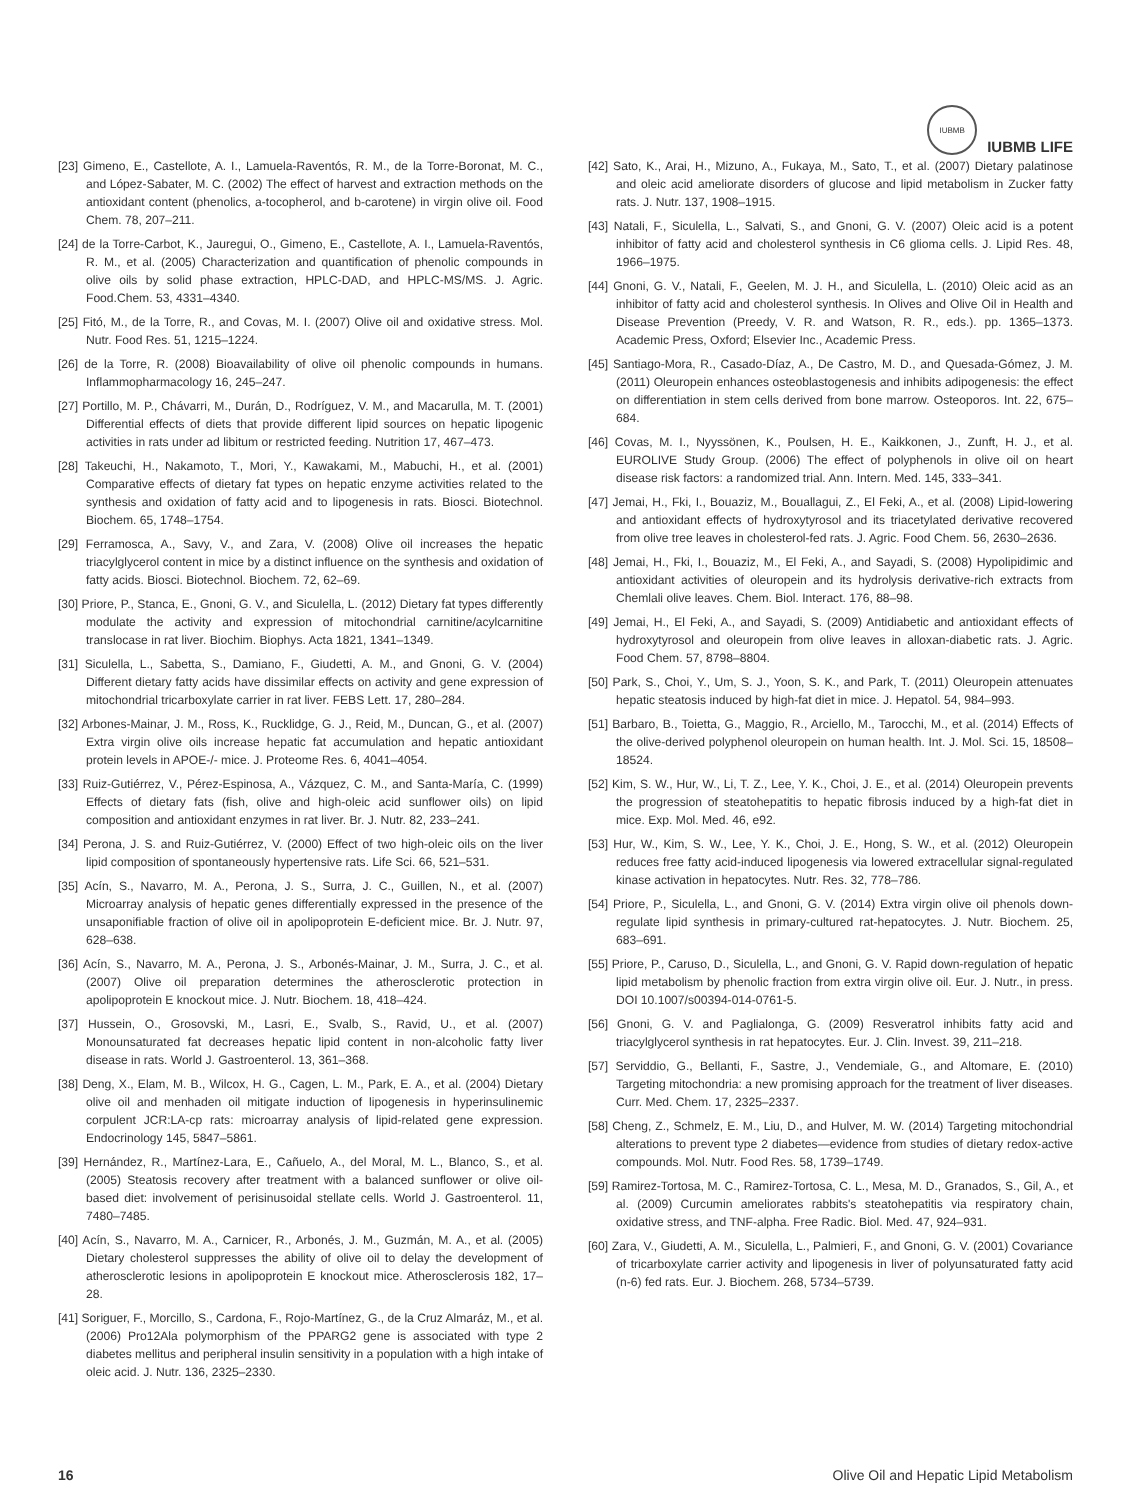IUBMB
IUBMB LIFE
[23] Gimeno, E., Castellote, A. I., Lamuela-Raventós, R. M., de la Torre-Boronat, M. C., and López-Sabater, M. C. (2002) The effect of harvest and extraction methods on the antioxidant content (phenolics, a-tocopherol, and b-carotene) in virgin olive oil. Food Chem. 78, 207–211.
[24] de la Torre-Carbot, K., Jauregui, O., Gimeno, E., Castellote, A. I., Lamuela-Raventós, R. M., et al. (2005) Characterization and quantification of phenolic compounds in olive oils by solid phase extraction, HPLC-DAD, and HPLC-MS/MS. J. Agric. Food.Chem. 53, 4331–4340.
[25] Fitó, M., de la Torre, R., and Covas, M. I. (2007) Olive oil and oxidative stress. Mol. Nutr. Food Res. 51, 1215–1224.
[26] de la Torre, R. (2008) Bioavailability of olive oil phenolic compounds in humans. Inflammopharmacology 16, 245–247.
[27] Portillo, M. P., Chávarri, M., Durán, D., Rodríguez, V. M., and Macarulla, M. T. (2001) Differential effects of diets that provide different lipid sources on hepatic lipogenic activities in rats under ad libitum or restricted feeding. Nutrition 17, 467–473.
[28] Takeuchi, H., Nakamoto, T., Mori, Y., Kawakami, M., Mabuchi, H., et al. (2001) Comparative effects of dietary fat types on hepatic enzyme activities related to the synthesis and oxidation of fatty acid and to lipogenesis in rats. Biosci. Biotechnol. Biochem. 65, 1748–1754.
[29] Ferramosca, A., Savy, V., and Zara, V. (2008) Olive oil increases the hepatic triacylglycerol content in mice by a distinct influence on the synthesis and oxidation of fatty acids. Biosci. Biotechnol. Biochem. 72, 62–69.
[30] Priore, P., Stanca, E., Gnoni, G. V., and Siculella, L. (2012) Dietary fat types differently modulate the activity and expression of mitochondrial carnitine/acylcarnitine translocase in rat liver. Biochim. Biophys. Acta 1821, 1341–1349.
[31] Siculella, L., Sabetta, S., Damiano, F., Giudetti, A. M., and Gnoni, G. V. (2004) Different dietary fatty acids have dissimilar effects on activity and gene expression of mitochondrial tricarboxylate carrier in rat liver. FEBS Lett. 17, 280–284.
[32] Arbones-Mainar, J. M., Ross, K., Rucklidge, G. J., Reid, M., Duncan, G., et al. (2007) Extra virgin olive oils increase hepatic fat accumulation and hepatic antioxidant protein levels in APOE-/- mice. J. Proteome Res. 6, 4041–4054.
[33] Ruiz-Gutiérrez, V., Pérez-Espinosa, A., Vázquez, C. M., and Santa-María, C. (1999) Effects of dietary fats (fish, olive and high-oleic acid sunflower oils) on lipid composition and antioxidant enzymes in rat liver. Br. J. Nutr. 82, 233–241.
[34] Perona, J. S. and Ruiz-Gutiérrez, V. (2000) Effect of two high-oleic oils on the liver lipid composition of spontaneously hypertensive rats. Life Sci. 66, 521–531.
[35] Acín, S., Navarro, M. A., Perona, J. S., Surra, J. C., Guillen, N., et al. (2007) Microarray analysis of hepatic genes differentially expressed in the presence of the unsaponifiable fraction of olive oil in apolipoprotein E-deficient mice. Br. J. Nutr. 97, 628–638.
[36] Acín, S., Navarro, M. A., Perona, J. S., Arbonés-Mainar, J. M., Surra, J. C., et al. (2007) Olive oil preparation determines the atherosclerotic protection in apolipoprotein E knockout mice. J. Nutr. Biochem. 18, 418–424.
[37] Hussein, O., Grosovski, M., Lasri, E., Svalb, S., Ravid, U., et al. (2007) Monounsaturated fat decreases hepatic lipid content in non-alcoholic fatty liver disease in rats. World J. Gastroenterol. 13, 361–368.
[38] Deng, X., Elam, M. B., Wilcox, H. G., Cagen, L. M., Park, E. A., et al. (2004) Dietary olive oil and menhaden oil mitigate induction of lipogenesis in hyperinsulinemic corpulent JCR:LA-cp rats: microarray analysis of lipid-related gene expression. Endocrinology 145, 5847–5861.
[39] Hernández, R., Martínez-Lara, E., Cañuelo, A., del Moral, M. L., Blanco, S., et al. (2005) Steatosis recovery after treatment with a balanced sunflower or olive oil-based diet: involvement of perisinusoidal stellate cells. World J. Gastroenterol. 11, 7480–7485.
[40] Acín, S., Navarro, M. A., Carnicer, R., Arbonés, J. M., Guzmán, M. A., et al. (2005) Dietary cholesterol suppresses the ability of olive oil to delay the development of atherosclerotic lesions in apolipoprotein E knockout mice. Atherosclerosis 182, 17–28.
[41] Soriguer, F., Morcillo, S., Cardona, F., Rojo-Martínez, G., de la Cruz Almaráz, M., et al. (2006) Pro12Ala polymorphism of the PPARG2 gene is associated with type 2 diabetes mellitus and peripheral insulin sensitivity in a population with a high intake of oleic acid. J. Nutr. 136, 2325–2330.
[42] Sato, K., Arai, H., Mizuno, A., Fukaya, M., Sato, T., et al. (2007) Dietary palatinose and oleic acid ameliorate disorders of glucose and lipid metabolism in Zucker fatty rats. J. Nutr. 137, 1908–1915.
[43] Natali, F., Siculella, L., Salvati, S., and Gnoni, G. V. (2007) Oleic acid is a potent inhibitor of fatty acid and cholesterol synthesis in C6 glioma cells. J. Lipid Res. 48, 1966–1975.
[44] Gnoni, G. V., Natali, F., Geelen, M. J. H., and Siculella, L. (2010) Oleic acid as an inhibitor of fatty acid and cholesterol synthesis. In Olives and Olive Oil in Health and Disease Prevention (Preedy, V. R. and Watson, R. R., eds.). pp. 1365–1373. Academic Press, Oxford; Elsevier Inc., Academic Press.
[45] Santiago-Mora, R., Casado-Díaz, A., De Castro, M. D., and Quesada-Gómez, J. M. (2011) Oleuropein enhances osteoblastogenesis and inhibits adipogenesis: the effect on differentiation in stem cells derived from bone marrow. Osteoporos. Int. 22, 675–684.
[46] Covas, M. I., Nyyssönen, K., Poulsen, H. E., Kaikkonen, J., Zunft, H. J., et al. EUROLIVE Study Group. (2006) The effect of polyphenols in olive oil on heart disease risk factors: a randomized trial. Ann. Intern. Med. 145, 333–341.
[47] Jemai, H., Fki, I., Bouaziz, M., Bouallagui, Z., El Feki, A., et al. (2008) Lipid-lowering and antioxidant effects of hydroxytyrosol and its triacetylated derivative recovered from olive tree leaves in cholesterol-fed rats. J. Agric. Food Chem. 56, 2630–2636.
[48] Jemai, H., Fki, I., Bouaziz, M., El Feki, A., and Sayadi, S. (2008) Hypolipidimic and antioxidant activities of oleuropein and its hydrolysis derivative-rich extracts from Chemlali olive leaves. Chem. Biol. Interact. 176, 88–98.
[49] Jemai, H., El Feki, A., and Sayadi, S. (2009) Antidiabetic and antioxidant effects of hydroxytyrosol and oleuropein from olive leaves in alloxan-diabetic rats. J. Agric. Food Chem. 57, 8798–8804.
[50] Park, S., Choi, Y., Um, S. J., Yoon, S. K., and Park, T. (2011) Oleuropein attenuates hepatic steatosis induced by high-fat diet in mice. J. Hepatol. 54, 984–993.
[51] Barbaro, B., Toietta, G., Maggio, R., Arciello, M., Tarocchi, M., et al. (2014) Effects of the olive-derived polyphenol oleuropein on human health. Int. J. Mol. Sci. 15, 18508–18524.
[52] Kim, S. W., Hur, W., Li, T. Z., Lee, Y. K., Choi, J. E., et al. (2014) Oleuropein prevents the progression of steatohepatitis to hepatic fibrosis induced by a high-fat diet in mice. Exp. Mol. Med. 46, e92.
[53] Hur, W., Kim, S. W., Lee, Y. K., Choi, J. E., Hong, S. W., et al. (2012) Oleuropein reduces free fatty acid-induced lipogenesis via lowered extracellular signal-regulated kinase activation in hepatocytes. Nutr. Res. 32, 778–786.
[54] Priore, P., Siculella, L., and Gnoni, G. V. (2014) Extra virgin olive oil phenols down-regulate lipid synthesis in primary-cultured rat-hepatocytes. J. Nutr. Biochem. 25, 683–691.
[55] Priore, P., Caruso, D., Siculella, L., and Gnoni, G. V. Rapid down-regulation of hepatic lipid metabolism by phenolic fraction from extra virgin olive oil. Eur. J. Nutr., in press. DOI 10.1007/s00394-014-0761-5.
[56] Gnoni, G. V. and Paglialonga, G. (2009) Resveratrol inhibits fatty acid and triacylglycerol synthesis in rat hepatocytes. Eur. J. Clin. Invest. 39, 211–218.
[57] Serviddio, G., Bellanti, F., Sastre, J., Vendemiale, G., and Altomare, E. (2010) Targeting mitochondria: a new promising approach for the treatment of liver diseases. Curr. Med. Chem. 17, 2325–2337.
[58] Cheng, Z., Schmelz, E. M., Liu, D., and Hulver, M. W. (2014) Targeting mitochondrial alterations to prevent type 2 diabetes—evidence from studies of dietary redox-active compounds. Mol. Nutr. Food Res. 58, 1739–1749.
[59] Ramirez-Tortosa, M. C., Ramirez-Tortosa, C. L., Mesa, M. D., Granados, S., Gil, A., et al. (2009) Curcumin ameliorates rabbits's steatohepatitis via respiratory chain, oxidative stress, and TNF-alpha. Free Radic. Biol. Med. 47, 924–931.
[60] Zara, V., Giudetti, A. M., Siculella, L., Palmieri, F., and Gnoni, G. V. (2001) Covariance of tricarboxylate carrier activity and lipogenesis in liver of polyunsaturated fatty acid (n-6) fed rats. Eur. J. Biochem. 268, 5734–5739.
16 Olive Oil and Hepatic Lipid Metabolism